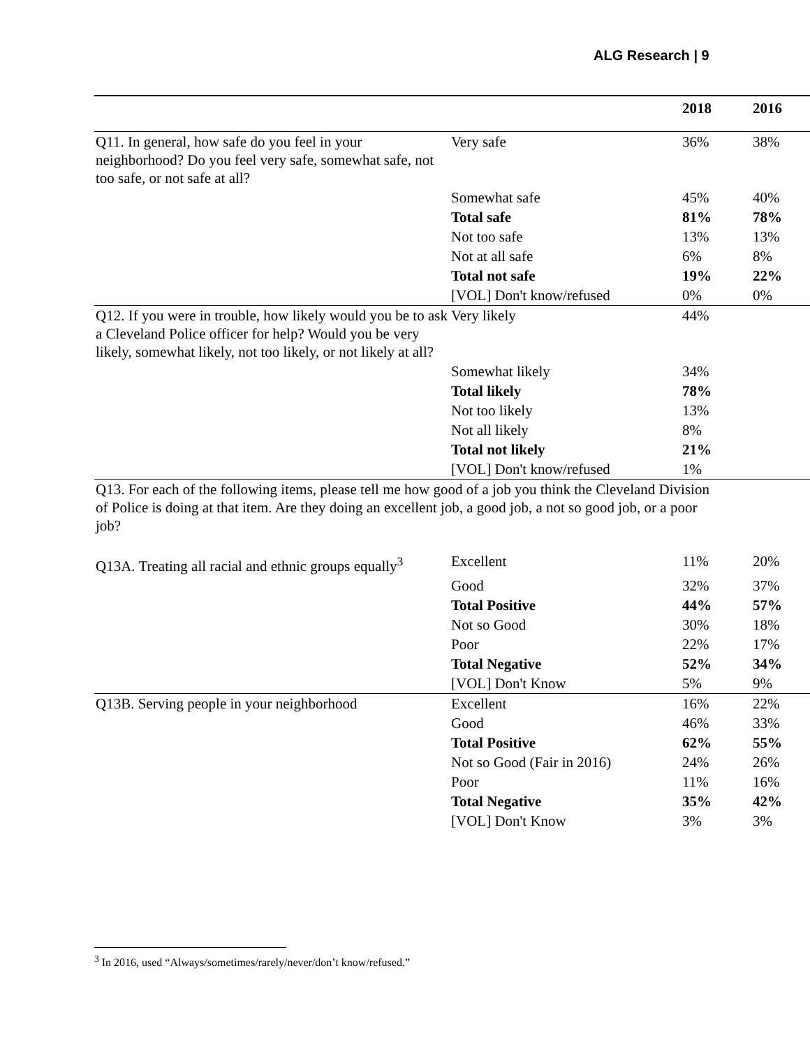ALG Research | 9
| | | 2018 | 2016 |
| --- | --- | --- | --- |
| Q11. In general, how safe do you feel in your neighborhood? Do you feel very safe, somewhat safe, not too safe, or not safe at all? | Very safe | 36% | 38% |
| | Somewhat safe | 45% | 40% |
| | Total safe | 81% | 78% |
| | Not too safe | 13% | 13% |
| | Not at all safe | 6% | 8% |
| | Total not safe | 19% | 22% |
| | [VOL] Don't know/refused | 0% | 0% |
| Q12. If you were in trouble, how likely would you be to ask a Cleveland Police officer for help? Would you be very likely, somewhat likely, not too likely, or not likely at all? | Very likely | 44% | |
| | Somewhat likely | 34% | |
| | Total likely | 78% | |
| | Not too likely | 13% | |
| | Not all likely | 8% | |
| | Total not likely | 21% | |
| | [VOL] Don't know/refused | 1% | |
| Q13. For each of the following items, please tell me how good of a job you think the Cleveland Division of Police is doing at that item. Are they doing an excellent job, a good job, a not so good job, or a poor job? | | | |
| Q13A. Treating all racial and ethnic groups equally<sup>3</sup> | Excellent | 11% | 20% |
| | Good | 32% | 37% |
| | Total Positive | 44% | 57% |
| | Not so Good | 30% | 18% |
| | Poor | 22% | 17% |
| | Total Negative | 52% | 34% |
| | [VOL] Don't Know | 5% | 9% |
| Q13B. Serving people in your neighborhood | Excellent | 16% | 22% |
| | Good | 46% | 33% |
| | Total Positive | 62% | 55% |
| | Not so Good (Fair in 2016) | 24% | 26% |
| | Poor | 11% | 16% |
| | Total Negative | 35% | 42% |
| | [VOL] Don't Know | 3% | 3% |
<sup>3</sup> In 2016, used “Always/sometimes/rarely/never/don’t know/refused.”